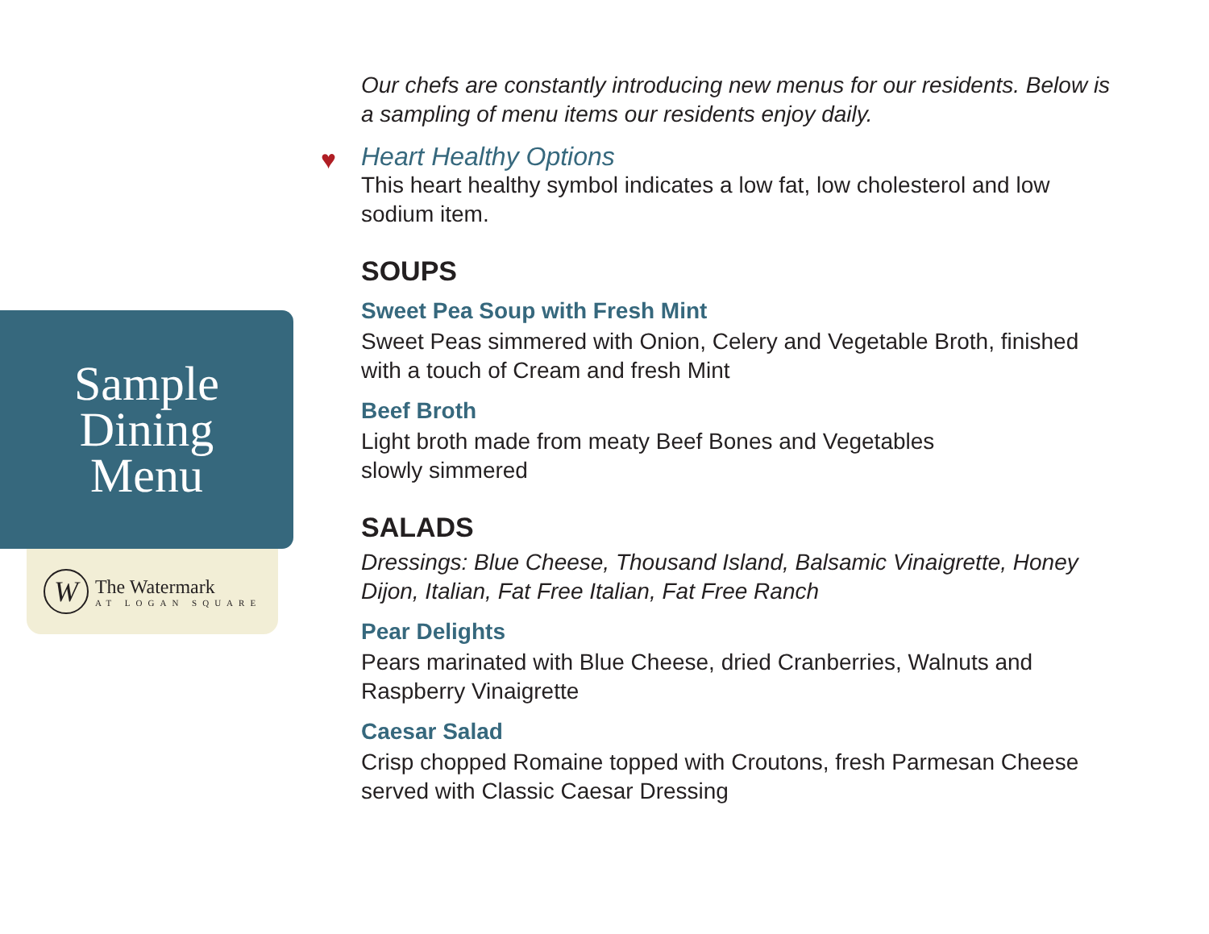Sample
Dining
Menu
W
The Watermark
AT LOGAN SQUARE
Our chefs are constantly introducing new menus for our residents. Below is a sampling of menu items our residents enjoy daily.
♥ Heart Healthy Options
This heart healthy symbol indicates a low fat, low cholesterol and low sodium item.
SOUPS
Sweet Pea Soup with Fresh Mint
Sweet Peas simmered with Onion, Celery and Vegetable Broth, finished with a touch of Cream and fresh Mint
Beef Broth
Light broth made from meaty Beef Bones and Vegetables
slowly simmered
SALADS
Dressings: Blue Cheese, Thousand Island, Balsamic Vinaigrette, Honey Dijon, Italian, Fat Free Italian, Fat Free Ranch
Pear Delights
Pears marinated with Blue Cheese, dried Cranberries, Walnuts and Raspberry Vinaigrette
Caesar Salad
Crisp chopped Romaine topped with Croutons, fresh Parmesan Cheese served with Classic Caesar Dressing